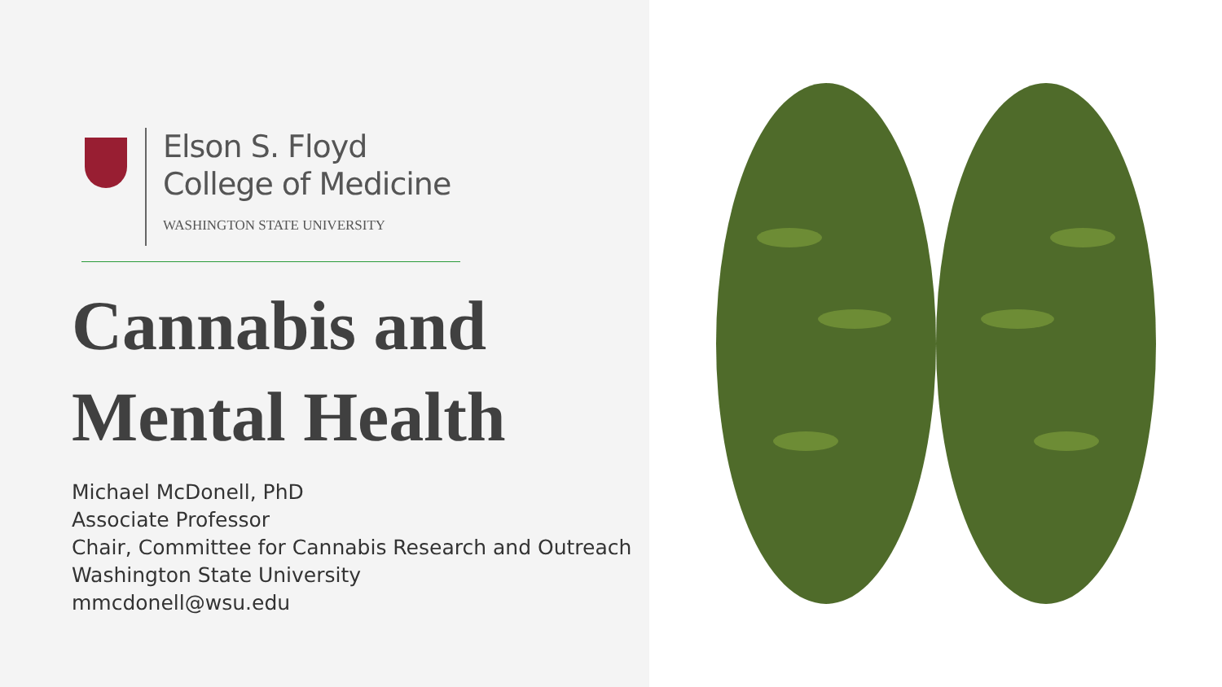Elson S. Floyd
College of Medicine
WASHINGTON STATE UNIVERSITY
Cannabis and
Mental Health
Michael McDonell, PhD
Associate Professor
Chair, Committee for Cannabis Research and Outreach
Washington State University
mmcdonell@wsu.edu